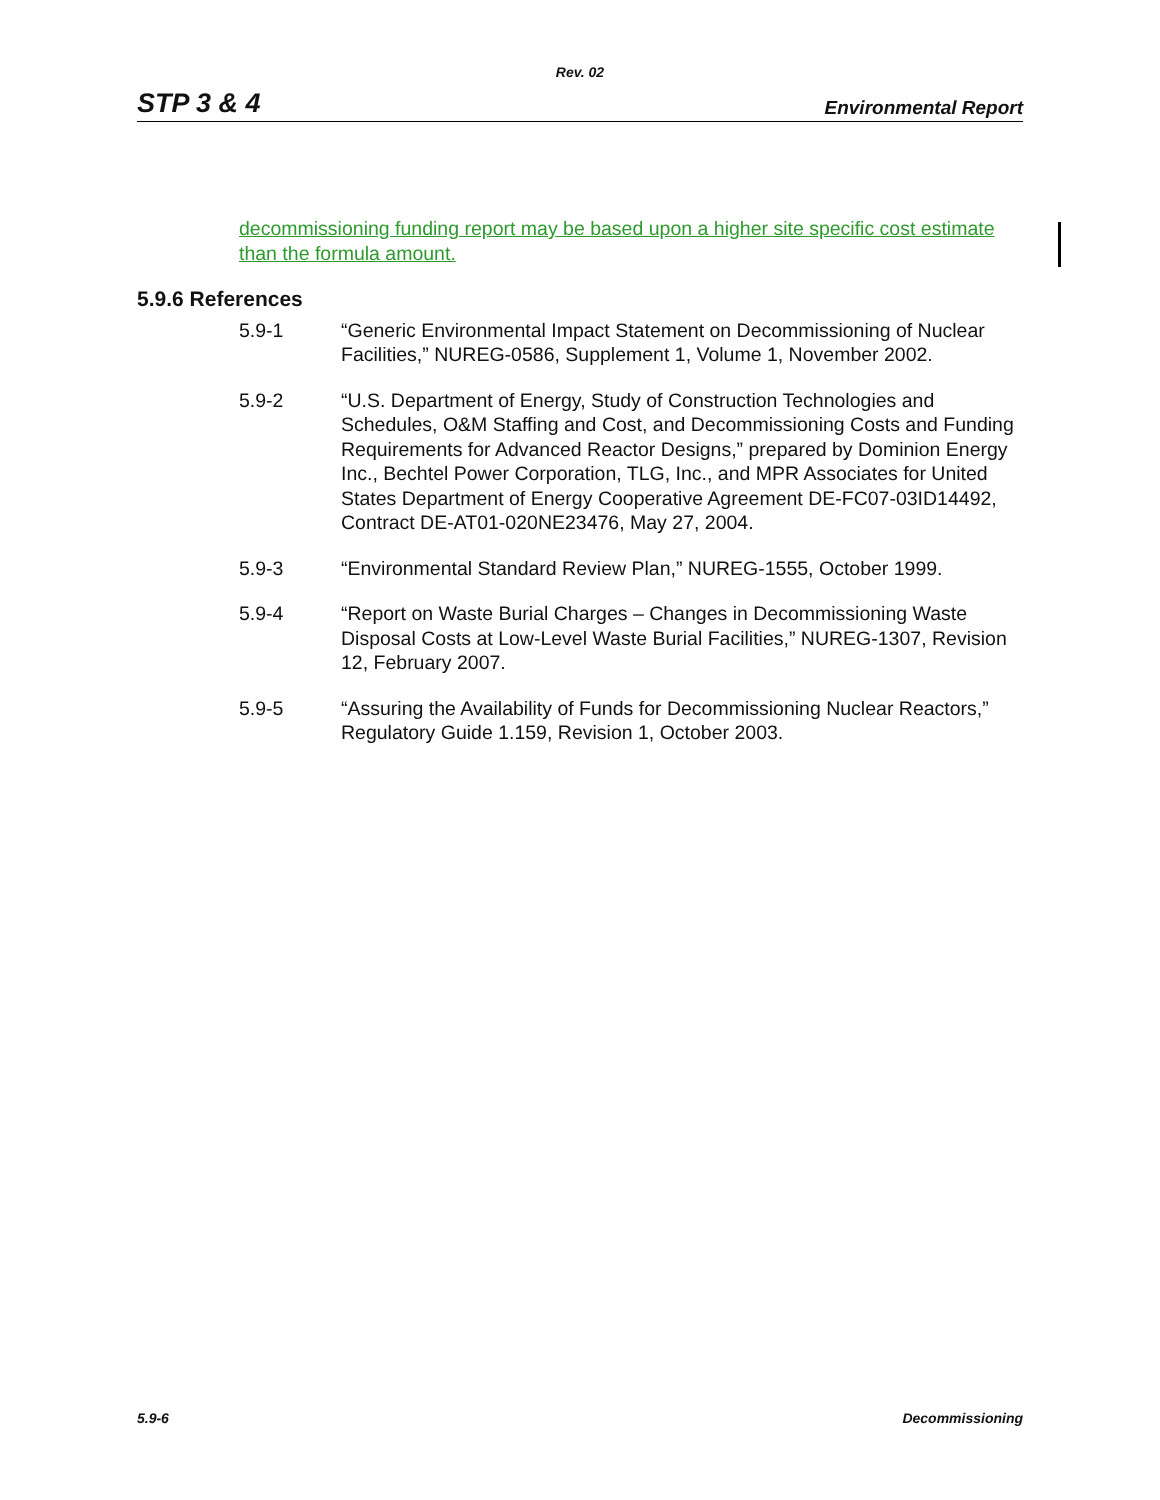Rev. 02
STP 3 & 4 Environmental Report
decommissioning funding report may be based upon a higher site specific cost estimate than the formula amount.
5.9.6 References
5.9-1 “Generic Environmental Impact Statement on Decommissioning of Nuclear Facilities,” NUREG-0586, Supplement 1, Volume 1, November 2002.
5.9-2 “U.S. Department of Energy, Study of Construction Technologies and Schedules, O&M Staffing and Cost, and Decommissioning Costs and Funding Requirements for Advanced Reactor Designs,” prepared by Dominion Energy Inc., Bechtel Power Corporation, TLG, Inc., and MPR Associates for United States Department of Energy Cooperative Agreement DE-FC07-03ID14492, Contract DE-AT01-020NE23476, May 27, 2004.
5.9-3 “Environmental Standard Review Plan,” NUREG-1555, October 1999.
5.9-4 “Report on Waste Burial Charges – Changes in Decommissioning Waste Disposal Costs at Low-Level Waste Burial Facilities,” NUREG-1307, Revision 12, February 2007.
5.9-5 “Assuring the Availability of Funds for Decommissioning Nuclear Reactors,” Regulatory Guide 1.159, Revision 1, October 2003.
5.9-6 Decommissioning